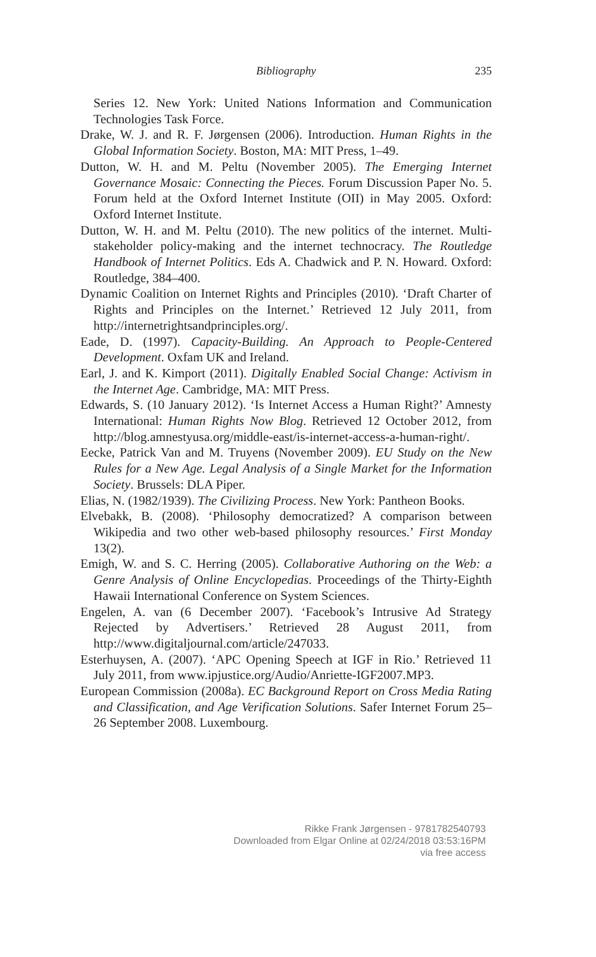Bibliography
235
Series 12. New York: United Nations Information and Communication Technologies Task Force.
Drake, W. J. and R. F. Jørgensen (2006). Introduction. Human Rights in the Global Information Society. Boston, MA: MIT Press, 1–49.
Dutton, W. H. and M. Peltu (November 2005). The Emerging Internet Governance Mosaic: Connecting the Pieces. Forum Discussion Paper No. 5. Forum held at the Oxford Internet Institute (OII) in May 2005. Oxford: Oxford Internet Institute.
Dutton, W. H. and M. Peltu (2010). The new politics of the internet. Multi-stakeholder policy-making and the internet technocracy. The Routledge Handbook of Internet Politics. Eds A. Chadwick and P. N. Howard. Oxford: Routledge, 384–400.
Dynamic Coalition on Internet Rights and Principles (2010). ‘Draft Charter of Rights and Principles on the Internet.’ Retrieved 12 July 2011, from http://internetrightsandprinciples.org/.
Eade, D. (1997). Capacity-Building. An Approach to People-Centered Development. Oxfam UK and Ireland.
Earl, J. and K. Kimport (2011). Digitally Enabled Social Change: Activism in the Internet Age. Cambridge, MA: MIT Press.
Edwards, S. (10 January 2012). ‘Is Internet Access a Human Right?’ Amnesty International: Human Rights Now Blog. Retrieved 12 October 2012, from http://blog.amnestyusa.org/middle-east/is-internet-access-a-human-right/.
Eecke, Patrick Van and M. Truyens (November 2009). EU Study on the New Rules for a New Age. Legal Analysis of a Single Market for the Information Society. Brussels: DLA Piper.
Elias, N. (1982/1939). The Civilizing Process. New York: Pantheon Books.
Elvebakk, B. (2008). ‘Philosophy democratized? A comparison between Wikipedia and two other web-based philosophy resources.’ First Monday 13(2).
Emigh, W. and S. C. Herring (2005). Collaborative Authoring on the Web: a Genre Analysis of Online Encyclopedias. Proceedings of the Thirty-Eighth Hawaii International Conference on System Sciences.
Engelen, A. van (6 December 2007). ‘Facebook’s Intrusive Ad Strategy Rejected by Advertisers.’ Retrieved 28 August 2011, from http://www.digitaljournal.com/article/247033.
Esterhuysen, A. (2007). ‘APC Opening Speech at IGF in Rio.’ Retrieved 11 July 2011, from www.ipjustice.org/Audio/Anriette-IGF2007.MP3.
European Commission (2008a). EC Background Report on Cross Media Rating and Classification, and Age Verification Solutions. Safer Internet Forum 25–26 September 2008. Luxembourg.
Rikke Frank Jørgensen - 9781782540793
Downloaded from Elgar Online at 02/24/2018 03:53:16PM
via free access